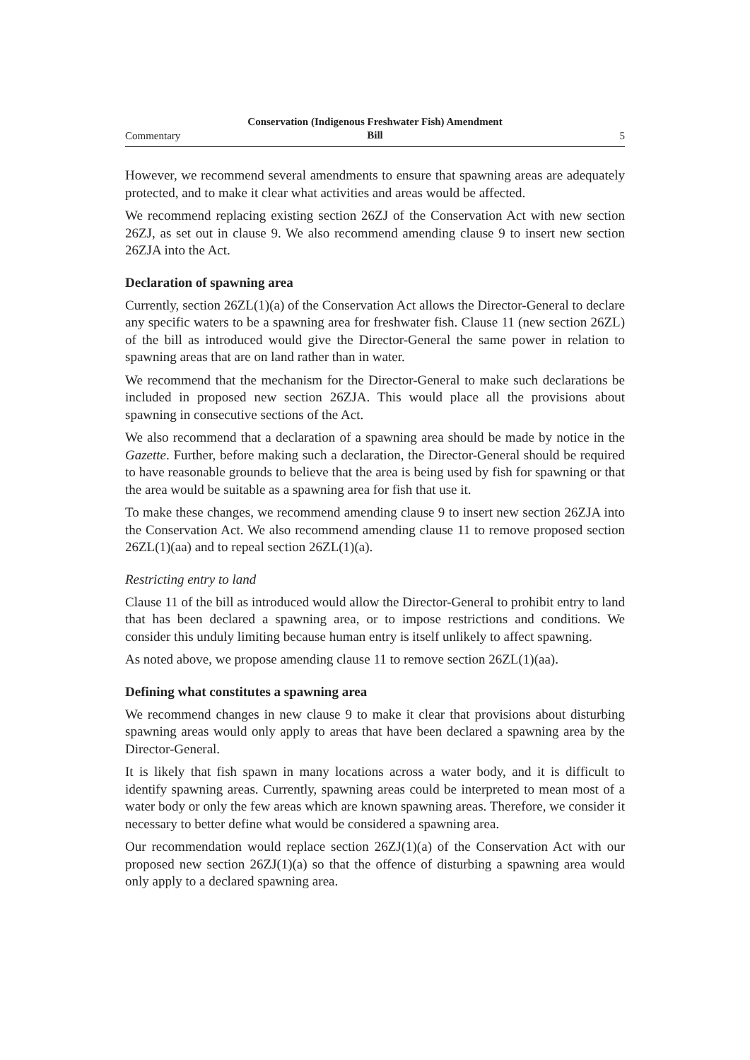Commentary
Conservation (Indigenous Freshwater Fish) Amendment
Bill
5
However, we recommend several amendments to ensure that spawning areas are adequately protected, and to make it clear what activities and areas would be affected.
We recommend replacing existing section 26ZJ of the Conservation Act with new section 26ZJ, as set out in clause 9. We also recommend amending clause 9 to insert new section 26ZJA into the Act.
Declaration of spawning area
Currently, section 26ZL(1)(a) of the Conservation Act allows the Director-General to declare any specific waters to be a spawning area for freshwater fish. Clause 11 (new section 26ZL) of the bill as introduced would give the Director-General the same power in relation to spawning areas that are on land rather than in water.
We recommend that the mechanism for the Director-General to make such declarations be included in proposed new section 26ZJA. This would place all the provisions about spawning in consecutive sections of the Act.
We also recommend that a declaration of a spawning area should be made by notice in the Gazette. Further, before making such a declaration, the Director-General should be required to have reasonable grounds to believe that the area is being used by fish for spawning or that the area would be suitable as a spawning area for fish that use it.
To make these changes, we recommend amending clause 9 to insert new section 26ZJA into the Conservation Act. We also recommend amending clause 11 to remove proposed section 26ZL(1)(aa) and to repeal section 26ZL(1)(a).
Restricting entry to land
Clause 11 of the bill as introduced would allow the Director-General to prohibit entry to land that has been declared a spawning area, or to impose restrictions and conditions. We consider this unduly limiting because human entry is itself unlikely to affect spawning.
As noted above, we propose amending clause 11 to remove section 26ZL(1)(aa).
Defining what constitutes a spawning area
We recommend changes in new clause 9 to make it clear that provisions about disturbing spawning areas would only apply to areas that have been declared a spawning area by the Director-General.
It is likely that fish spawn in many locations across a water body, and it is difficult to identify spawning areas. Currently, spawning areas could be interpreted to mean most of a water body or only the few areas which are known spawning areas. Therefore, we consider it necessary to better define what would be considered a spawning area.
Our recommendation would replace section 26ZJ(1)(a) of the Conservation Act with our proposed new section 26ZJ(1)(a) so that the offence of disturbing a spawning area would only apply to a declared spawning area.